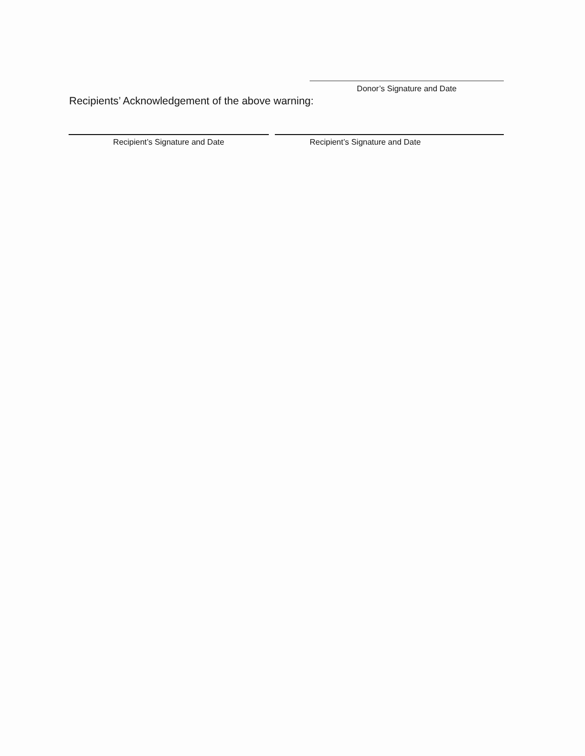Donor’s Signature and Date
Recipients’ Acknowledgement of the above warning:
Recipient’s Signature and Date Recipient’s Signature and Date